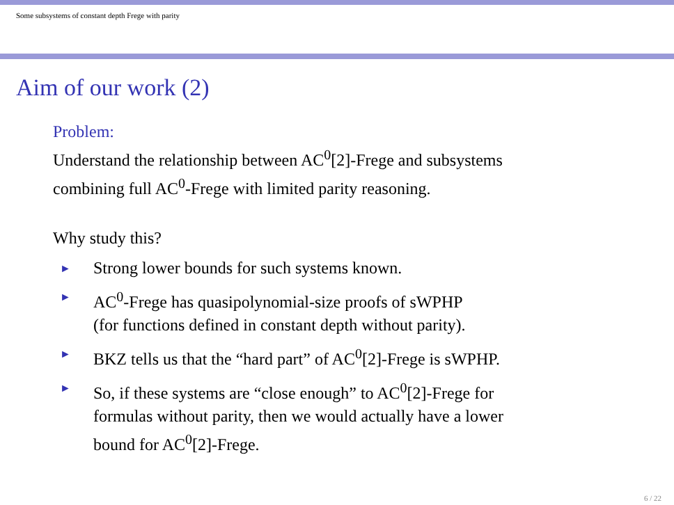Some subsystems of constant depth Frege with parity
Aim of our work (2)
Problem:
Understand the relationship between AC<sup>0</sup>[2]-Frege and subsystems
combining full AC<sup>0</sup>-Frege with limited parity reasoning.
Why study this?
► Strong lower bounds for such systems known.
► AC<sup>0</sup>-Frege has quasipolynomial-size proofs of sWPHP
(for functions defined in constant depth without parity).
► BKZ tells us that the “hard part” of AC<sup>0</sup>[2]-Frege is sWPHP.
► So, if these systems are “close enough” to AC<sup>0</sup>[2]-Frege for
formulas without parity, then we would actually have a lower
bound for AC<sup>0</sup>[2]-Frege.
6 / 22